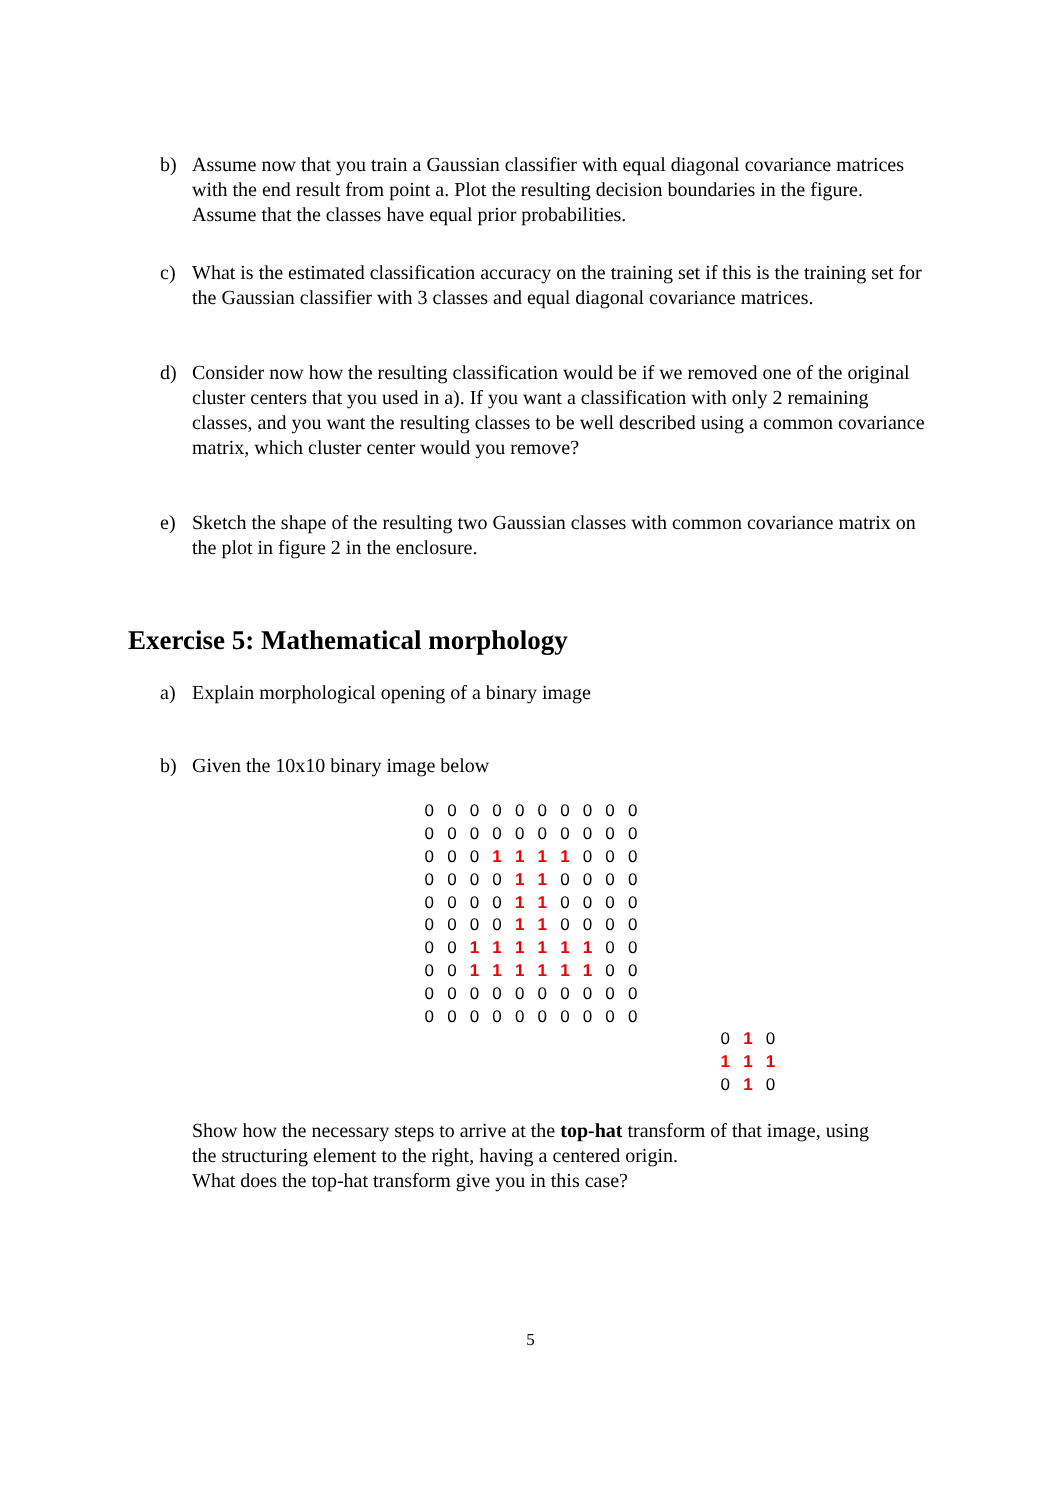b) Assume now that you train a Gaussian classifier with equal diagonal covariance matrices with the end result from point a. Plot the resulting decision boundaries in the figure. Assume that the classes have equal prior probabilities.
c) What is the estimated classification accuracy on the training set if this is the training set for the Gaussian classifier with 3 classes and equal diagonal covariance matrices.
d) Consider now how the resulting classification would be if we removed one of the original cluster centers that you used in a). If you want a classification with only 2 remaining classes, and you want the resulting classes to be well described using a common covariance matrix, which cluster center would you remove?
e) Sketch the shape of the resulting two Gaussian classes with common covariance matrix on the plot in figure 2 in the enclosure.
Exercise 5: Mathematical morphology
a) Explain morphological opening of a binary image
b) Given the 10x10 binary image below
| 0 | 0 | 0 | 0 | 0 | 0 | 0 | 0 | 0 | 0 |
| 0 | 0 | 0 | 0 | 0 | 0 | 0 | 0 | 0 | 0 |
| 0 | 0 | 0 | 1 | 1 | 1 | 1 | 0 | 0 | 0 |
| 0 | 0 | 0 | 0 | 1 | 1 | 0 | 0 | 0 | 0 |
| 0 | 0 | 0 | 0 | 1 | 1 | 0 | 0 | 0 | 0 |
| 0 | 0 | 0 | 0 | 1 | 1 | 0 | 0 | 0 | 0 |
| 0 | 0 | 1 | 1 | 1 | 1 | 1 | 1 | 0 | 0 |
| 0 | 0 | 1 | 1 | 1 | 1 | 1 | 1 | 0 | 0 |
| 0 | 0 | 0 | 0 | 0 | 0 | 0 | 0 | 0 | 0 |
| 0 | 0 | 0 | 0 | 0 | 0 | 0 | 0 | 0 | 0 |
| 0 | 1 | 0 |
| 1 | 1 | 1 |
| 0 | 1 | 0 |
Show how the necessary steps to arrive at the top-hat transform of that image, using the structuring element to the right, having a centered origin.
What does the top-hat transform give you in this case?
5